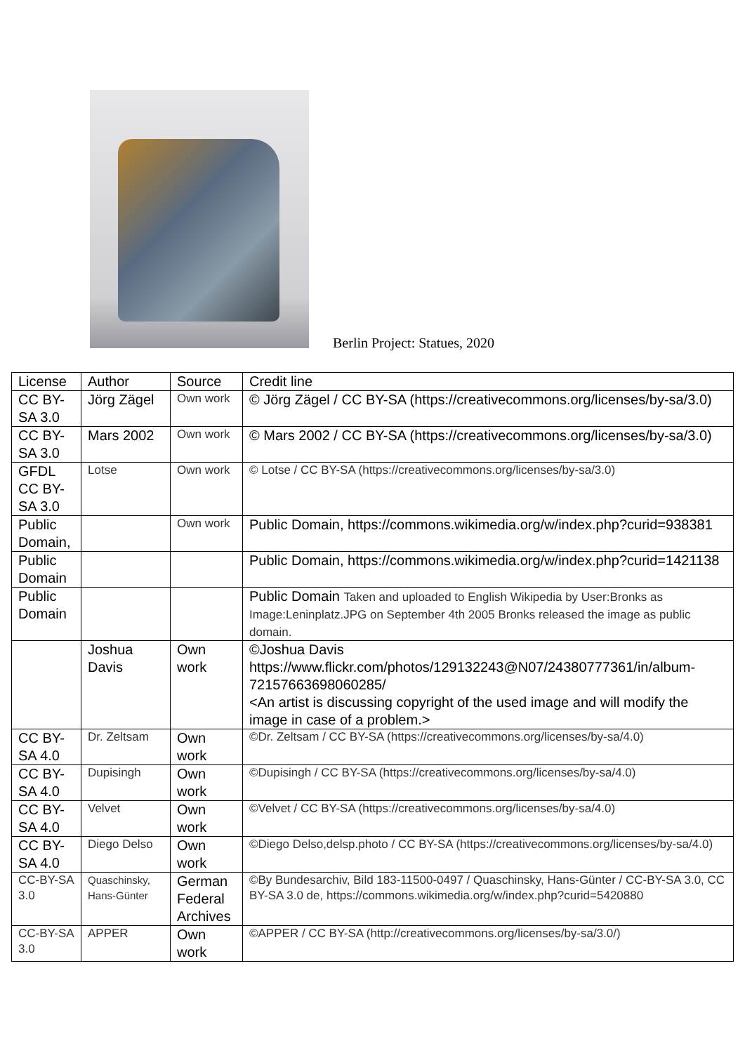Berlin Project: Statues, 2020
| License | Author | Source | Credit line |
| --- | --- | --- | --- |
| CC BY-SA 3.0 | Jörg Zägel | Own work | © Jörg Zägel / CC BY-SA (https://creativecommons.org/licenses/by-sa/3.0) |
| CC BY-SA 3.0 | Mars 2002 | Own work | © Mars 2002 / CC BY-SA (https://creativecommons.org/licenses/by-sa/3.0) |
| GFDL CC BY-SA 3.0 | Lotse | Own work | © Lotse / CC BY-SA (https://creativecommons.org/licenses/by-sa/3.0) |
| Public Domain, | | Own work | Public Domain, https://commons.wikimedia.org/w/index.php?curid=938381 |
| Public Domain | | | Public Domain, https://commons.wikimedia.org/w/index.php?curid=1421138 |
| Public Domain | | | Public Domain Taken and uploaded to English Wikipedia by User:Bronks as Image:Leninplatz.JPG on September 4th 2005 Bronks released the image as public domain. |
| | Joshua Davis | Own work | ©Joshua Davis https://www.flickr.com/photos/129132243@N07/24380777361/in/album-72157663698060285/ <An artist is discussing copyright of the used image and will modify the image in case of a problem.> |
| CC BY-SA 4.0 | Dr. Zeltsam | Own work | ©Dr. Zeltsam / CC BY-SA (https://creativecommons.org/licenses/by-sa/4.0) |
| CC BY-SA 4.0 | Dupisingh | Own work | ©Dupisingh / CC BY-SA (https://creativecommons.org/licenses/by-sa/4.0) |
| CC BY-SA 4.0 | Velvet | Own work | ©Velvet / CC BY-SA (https://creativecommons.org/licenses/by-sa/4.0) |
| CC BY-SA 4.0 | Diego Delso | Own work | ©Diego Delso,delsp.photo / CC BY-SA (https://creativecommons.org/licenses/by-sa/4.0) |
| CC-BY-SA 3.0 | Quaschinsky, Hans-Günter | German Federal Archives | ©By Bundesarchiv, Bild 183-11500-0497 / Quaschinsky, Hans-Günter / CC-BY-SA 3.0, CC BY-SA 3.0 de, https://commons.wikimedia.org/w/index.php?curid=5420880 |
| CC-BY-SA 3.0 | APPER | Own work | ©APPER / CC BY-SA (http://creativecommons.org/licenses/by-sa/3.0/) |